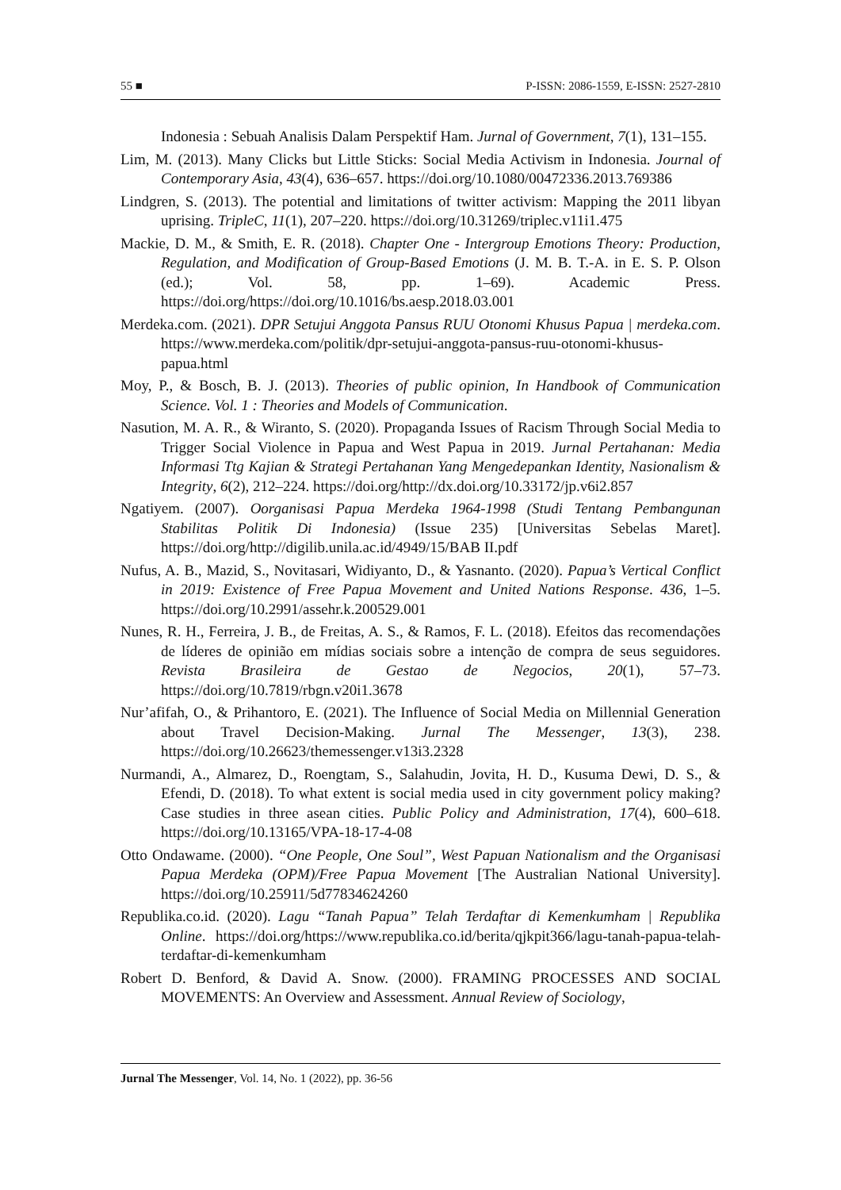55 ■ P-ISSN: 2086-1559, E-ISSN: 2527-2810
Indonesia : Sebuah Analisis Dalam Perspektif Ham. Jurnal of Government, 7(1), 131–155.
Lim, M. (2013). Many Clicks but Little Sticks: Social Media Activism in Indonesia. Journal of Contemporary Asia, 43(4), 636–657. https://doi.org/10.1080/00472336.2013.769386
Lindgren, S. (2013). The potential and limitations of twitter activism: Mapping the 2011 libyan uprising. TripleC, 11(1), 207–220. https://doi.org/10.31269/triplec.v11i1.475
Mackie, D. M., & Smith, E. R. (2018). Chapter One - Intergroup Emotions Theory: Production, Regulation, and Modification of Group-Based Emotions (J. M. B. T.-A. in E. S. P. Olson (ed.); Vol. 58, pp. 1–69). Academic Press. https://doi.org/https://doi.org/10.1016/bs.aesp.2018.03.001
Merdeka.com. (2021). DPR Setujui Anggota Pansus RUU Otonomi Khusus Papua | merdeka.com. https://www.merdeka.com/politik/dpr-setujui-anggota-pansus-ruu-otonomi-khusus-papua.html
Moy, P., & Bosch, B. J. (2013). Theories of public opinion, In Handbook of Communication Science. Vol. 1 : Theories and Models of Communication.
Nasution, M. A. R., & Wiranto, S. (2020). Propaganda Issues of Racism Through Social Media to Trigger Social Violence in Papua and West Papua in 2019. Jurnal Pertahanan: Media Informasi Ttg Kajian & Strategi Pertahanan Yang Mengedepankan Identity, Nasionalism & Integrity, 6(2), 212–224. https://doi.org/http://dx.doi.org/10.33172/jp.v6i2.857
Ngatiyem. (2007). Oorganisasi Papua Merdeka 1964-1998 (Studi Tentang Pembangunan Stabilitas Politik Di Indonesia) (Issue 235) [Universitas Sebelas Maret]. https://doi.org/http://digilib.unila.ac.id/4949/15/BAB II.pdf
Nufus, A. B., Mazid, S., Novitasari, Widiyanto, D., & Yasnanto. (2020). Papua’s Vertical Conflict in 2019: Existence of Free Papua Movement and United Nations Response. 436, 1–5. https://doi.org/10.2991/assehr.k.200529.001
Nunes, R. H., Ferreira, J. B., de Freitas, A. S., & Ramos, F. L. (2018). Efeitos das recomendações de líderes de opinião em mídias sociais sobre a intenção de compra de seus seguidores. Revista Brasileira de Gestao de Negocios, 20(1), 57–73. https://doi.org/10.7819/rbgn.v20i1.3678
Nur’afifah, O., & Prihantoro, E. (2021). The Influence of Social Media on Millennial Generation about Travel Decision-Making. Jurnal The Messenger, 13(3), 238. https://doi.org/10.26623/themessenger.v13i3.2328
Nurmandi, A., Almarez, D., Roengtam, S., Salahudin, Jovita, H. D., Kusuma Dewi, D. S., & Efendi, D. (2018). To what extent is social media used in city government policy making? Case studies in three asean cities. Public Policy and Administration, 17(4), 600–618. https://doi.org/10.13165/VPA-18-17-4-08
Otto Ondawame. (2000). “One People, One Soul”, West Papuan Nationalism and the Organisasi Papua Merdeka (OPM)/Free Papua Movement [The Australian National University]. https://doi.org/10.25911/5d77834624260
Republika.co.id. (2020). Lagu “Tanah Papua” Telah Terdaftar di Kemenkumham | Republika Online. https://doi.org/https://www.republika.co.id/berita/qjkpit366/lagu-tanah-papua-telah-terdaftar-di-kemenkumham
Robert D. Benford, & David A. Snow. (2000). FRAMING PROCESSES AND SOCIAL MOVEMENTS: An Overview and Assessment. Annual Review of Sociology,
Jurnal The Messenger, Vol. 14, No. 1 (2022), pp. 36-56